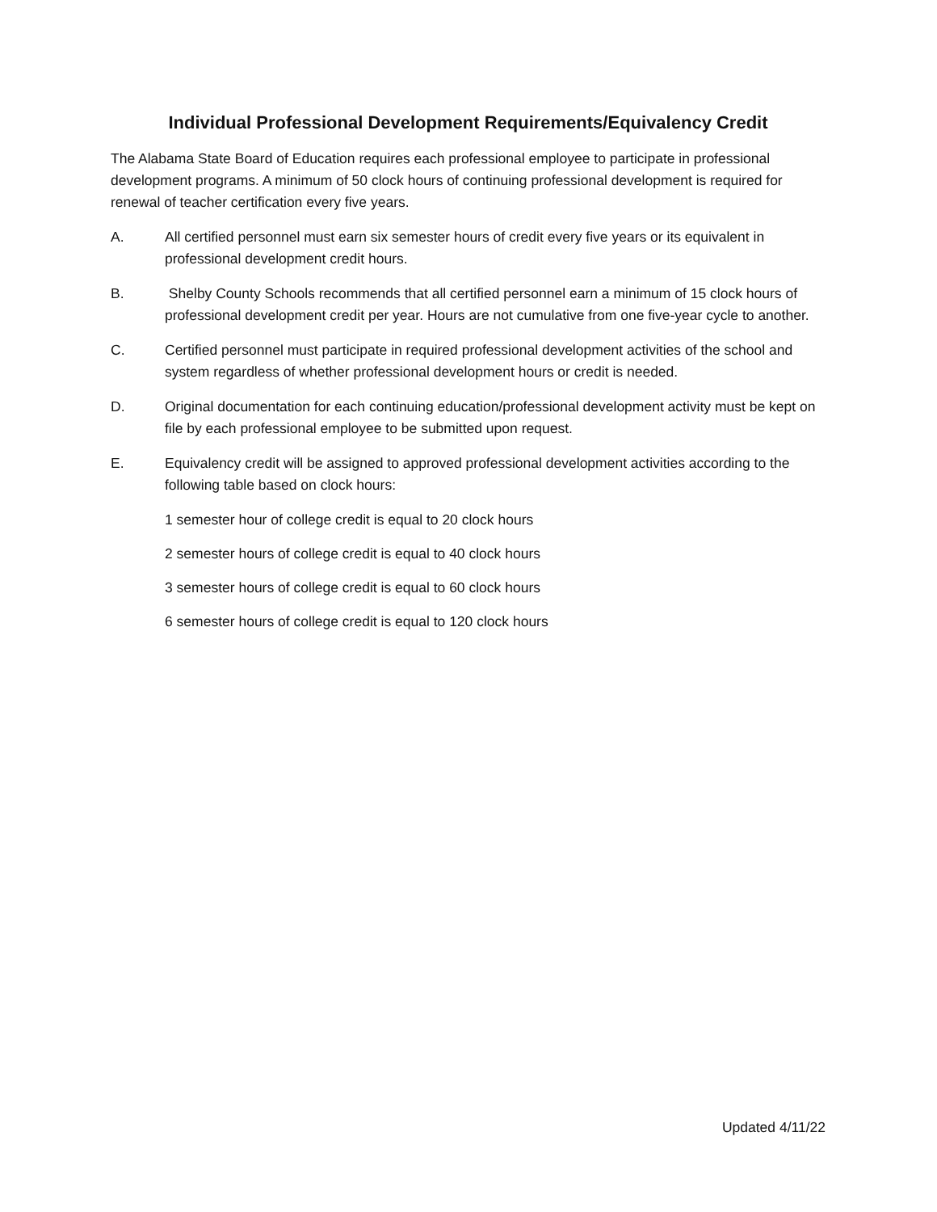Individual Professional Development Requirements/Equivalency Credit
The Alabama State Board of Education requires each professional employee to participate in professional development programs. A minimum of 50 clock hours of continuing professional development is required for renewal of teacher certification every five years.
A. All certified personnel must earn six semester hours of credit every five years or its equivalent in professional development credit hours.
B. Shelby County Schools recommends that all certified personnel earn a minimum of 15 clock hours of professional development credit per year. Hours are not cumulative from one five-year cycle to another.
C. Certified personnel must participate in required professional development activities of the school and system regardless of whether professional development hours or credit is needed.
D. Original documentation for each continuing education/professional development activity must be kept on file by each professional employee to be submitted upon request.
E. Equivalency credit will be assigned to approved professional development activities according to the following table based on clock hours:
1 semester hour of college credit is equal to 20 clock hours
2 semester hours of college credit is equal to 40 clock hours
3 semester hours of college credit is equal to 60 clock hours
6 semester hours of college credit is equal to 120 clock hours
Updated 4/11/22